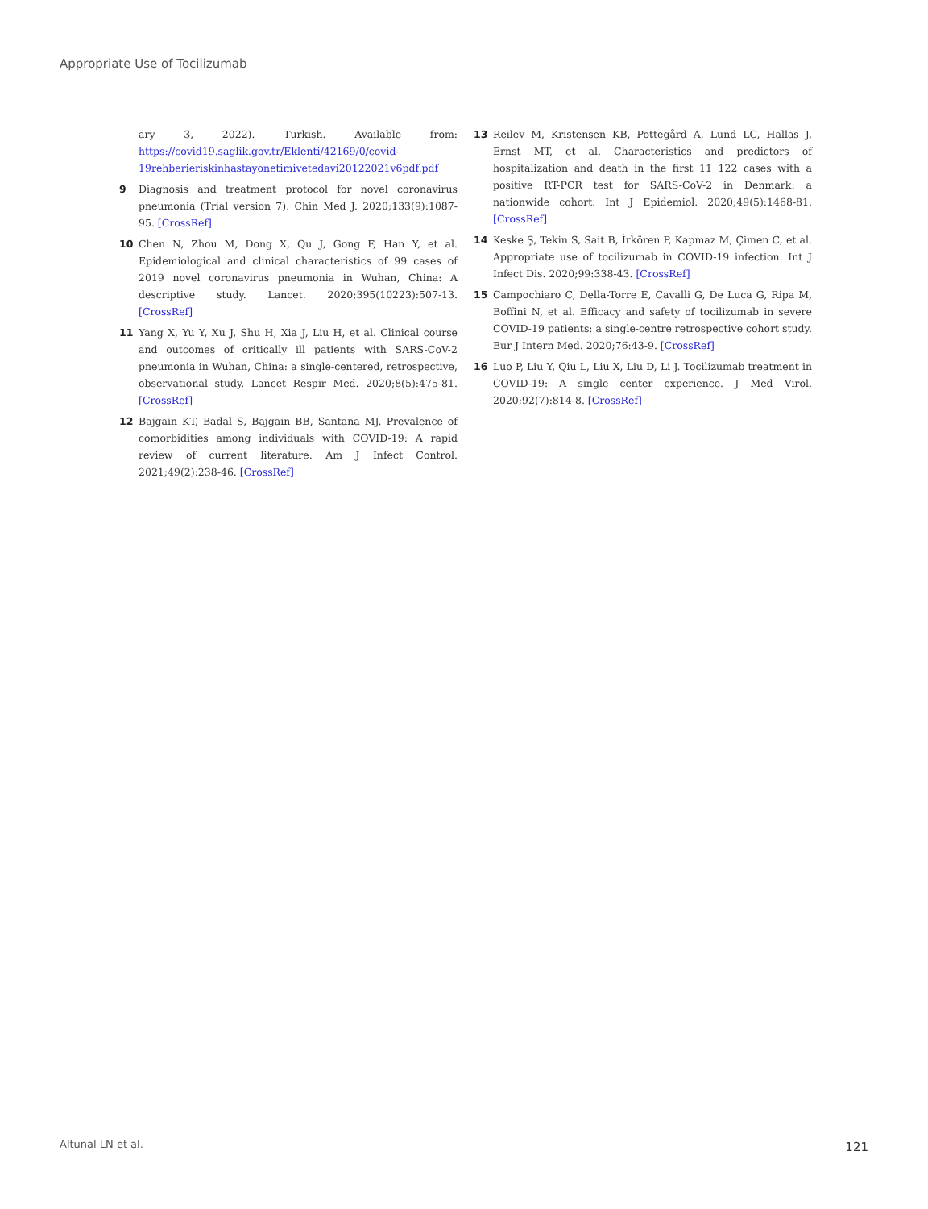Appropriate Use of Tocilizumab
ary 3, 2022). Turkish. Available from: https://covid19.saglik.gov.tr/Eklenti/42169/0/covid-19rehberieriskinhastayonetimivetedavi20122021v6pdf.pdf
9 Diagnosis and treatment protocol for novel coronavirus pneumonia (Trial version 7). Chin Med J. 2020;133(9):1087-95. [CrossRef]
10 Chen N, Zhou M, Dong X, Qu J, Gong F, Han Y, et al. Epidemiological and clinical characteristics of 99 cases of 2019 novel coronavirus pneumonia in Wuhan, China: A descriptive study. Lancet. 2020;395(10223):507-13. [CrossRef]
11 Yang X, Yu Y, Xu J, Shu H, Xia J, Liu H, et al. Clinical course and outcomes of critically ill patients with SARS-CoV-2 pneumonia in Wuhan, China: a single-centered, retrospective, observational study. Lancet Respir Med. 2020;8(5):475-81. [CrossRef]
12 Bajgain KT, Badal S, Bajgain BB, Santana MJ. Prevalence of comorbidities among individuals with COVID-19: A rapid review of current literature. Am J Infect Control. 2021;49(2):238-46. [CrossRef]
13 Reilev M, Kristensen KB, Pottegård A, Lund LC, Hallas J, Ernst MT, et al. Characteristics and predictors of hospitalization and death in the first 11 122 cases with a positive RT-PCR test for SARS-CoV-2 in Denmark: a nationwide cohort. Int J Epidemiol. 2020;49(5):1468-81. [CrossRef]
14 Keske Ş, Tekin S, Sait B, İrkören P, Kapmaz M, Çimen C, et al. Appropriate use of tocilizumab in COVID-19 infection. Int J Infect Dis. 2020;99:338-43. [CrossRef]
15 Campochiaro C, Della-Torre E, Cavalli G, De Luca G, Ripa M, Boffini N, et al. Efficacy and safety of tocilizumab in severe COVID-19 patients: a single-centre retrospective cohort study. Eur J Intern Med. 2020;76:43-9. [CrossRef]
16 Luo P, Liu Y, Qiu L, Liu X, Liu D, Li J. Tocilizumab treatment in COVID-19: A single center experience. J Med Virol. 2020;92(7):814-8. [CrossRef]
Altunal LN et al. 121